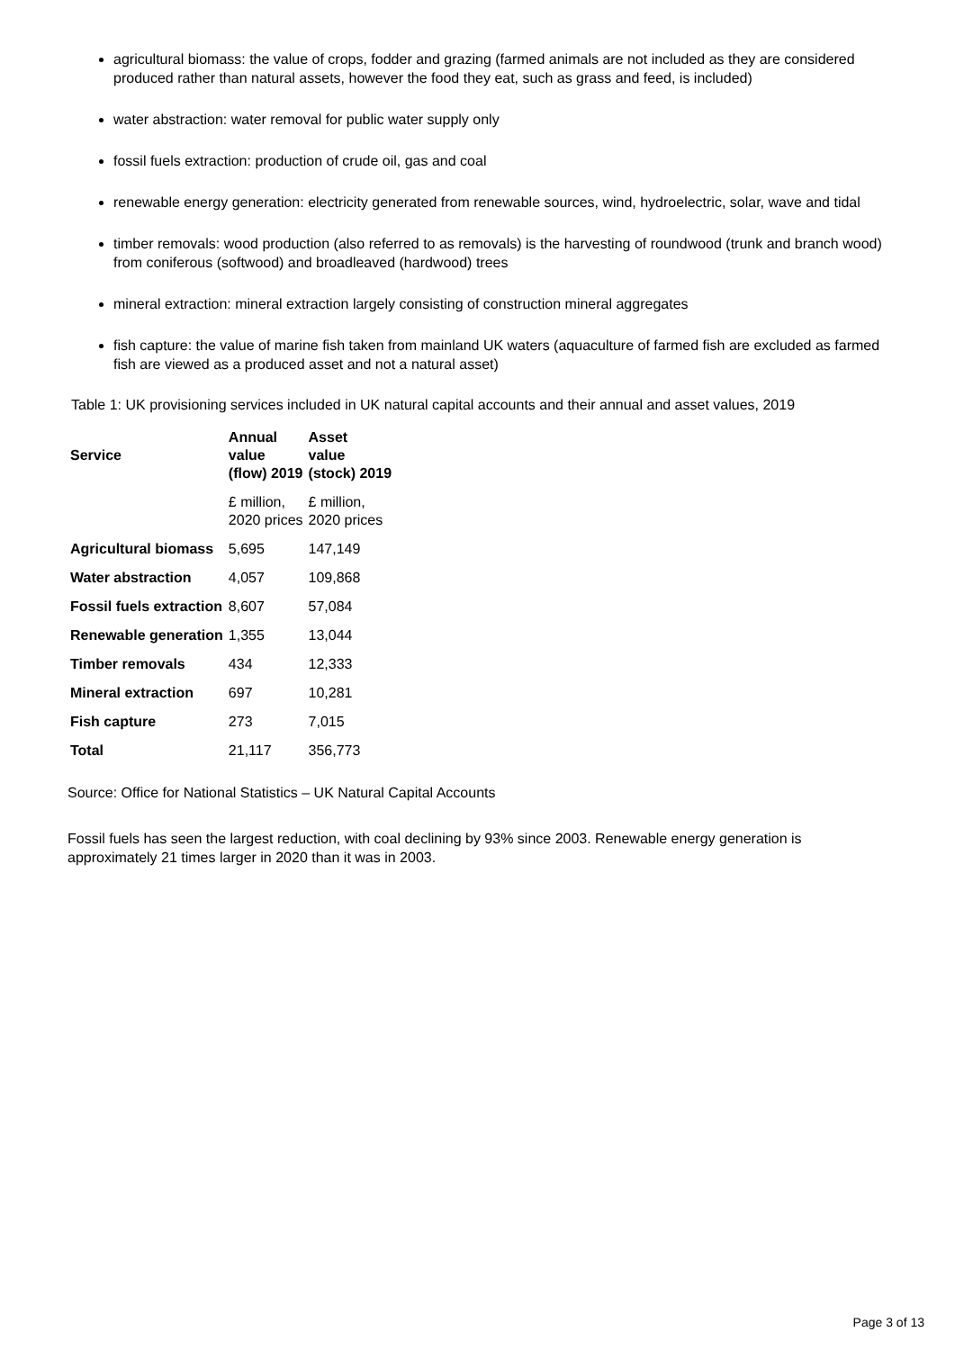agricultural biomass: the value of crops, fodder and grazing (farmed animals are not included as they are considered produced rather than natural assets, however the food they eat, such as grass and feed, is included)
water abstraction: water removal for public water supply only
fossil fuels extraction: production of crude oil, gas and coal
renewable energy generation: electricity generated from renewable sources, wind, hydroelectric, solar, wave and tidal
timber removals: wood production (also referred to as removals) is the harvesting of roundwood (trunk and branch wood) from coniferous (softwood) and broadleaved (hardwood) trees
mineral extraction: mineral extraction largely consisting of construction mineral aggregates
fish capture: the value of marine fish taken from mainland UK waters (aquaculture of farmed fish are excluded as farmed fish are viewed as a produced asset and not a natural asset)
Table 1: UK provisioning services included in UK natural capital accounts and their annual and asset values, 2019
| Service | Annual value (flow) 2019 | Asset value (stock) 2019 |
| --- | --- | --- |
| | £ million, 2020 prices | £ million, 2020 prices |
| Agricultural biomass | 5,695 | 147,149 |
| Water abstraction | 4,057 | 109,868 |
| Fossil fuels extraction | 8,607 | 57,084 |
| Renewable generation | 1,355 | 13,044 |
| Timber removals | 434 | 12,333 |
| Mineral extraction | 697 | 10,281 |
| Fish capture | 273 | 7,015 |
| Total | 21,117 | 356,773 |
Source: Office for National Statistics – UK Natural Capital Accounts
Fossil fuels has seen the largest reduction, with coal declining by 93% since 2003. Renewable energy generation is approximately 21 times larger in 2020 than it was in 2003.
Page 3 of 13